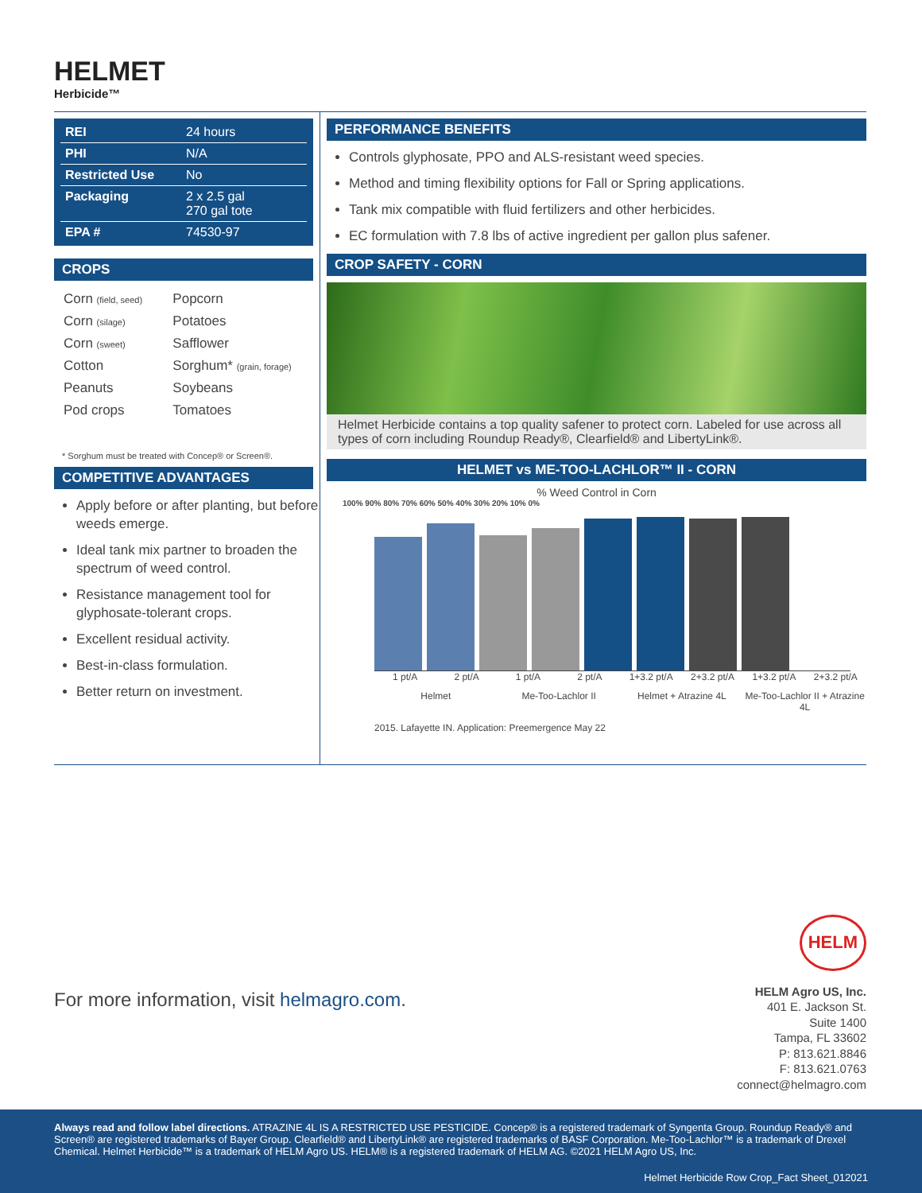HELMET
Herbicide™
| REI | 24 hours |
| PHI | N/A |
| Restricted Use | No |
| Packaging | 2 x 2.5 gal 270 gal tote |
| EPA # | 74530-97 |
CROPS
| Corn (field, seed) | Popcorn |
| Corn (silage) | Potatoes |
| Corn (sweet) | Safflower |
| Cotton | Sorghum* (grain, forage) |
| Peanuts | Soybeans |
| Pod crops | Tomatoes |
* Sorghum must be treated with Concep® or Screen®.
COMPETITIVE ADVANTAGES
Apply before or after planting, but before weeds emerge.
Ideal tank mix partner to broaden the spectrum of weed control.
Resistance management tool for glyphosate-tolerant crops.
Excellent residual activity.
Best-in-class formulation.
Better return on investment.
PERFORMANCE BENEFITS
Controls glyphosate, PPO and ALS-resistant weed species.
Method and timing flexibility options for Fall or Spring applications.
Tank mix compatible with fluid fertilizers and other herbicides.
EC formulation with 7.8 lbs of active ingredient per gallon plus safener.
CROP SAFETY - CORN
Helmet Herbicide contains a top quality safener to protect corn. Labeled for use across all types of corn including Roundup Ready®, Clearfield® and LibertyLink®.
HELMET vs ME-TOO-LACHLOR™ II - CORN
% Weed Control in Corn
100% 90% 80% 70% 60% 50% 40% 30% 20% 10% 0%
1 pt/A 2 pt/A 1 pt/A 2 pt/A 1+3.2 pt/A 2+3.2 pt/A 1+3.2 pt/A 2+3.2 pt/A
Helmet Me-Too-Lachlor II Helmet + Atrazine 4L Me-Too-Lachlor II + Atrazine 4L
2015. Lafayette IN. Application: Preemergence May 22
For more information, visit helmagro.com.
HELM
HELM Agro US, Inc.
401 E. Jackson St.
Suite 1400
Tampa, FL 33602
P: 813.621.8846
F: 813.621.0763
connect@helmagro.com
Always read and follow label directions. ATRAZINE 4L IS A RESTRICTED USE PESTICIDE. Concep® is a registered trademark of Syngenta Group. Roundup Ready® and Screen® are registered trademarks of Bayer Group. Clearfield® and LibertyLink® are registered trademarks of BASF Corporation. Me-Too-Lachlor™ is a trademark of Drexel Chemical. Helmet Herbicide™ is a trademark of HELM Agro US. HELM® is a registered trademark of HELM AG. ©2021 HELM Agro US, Inc.
Helmet Herbicide Row Crop_Fact Sheet_012021